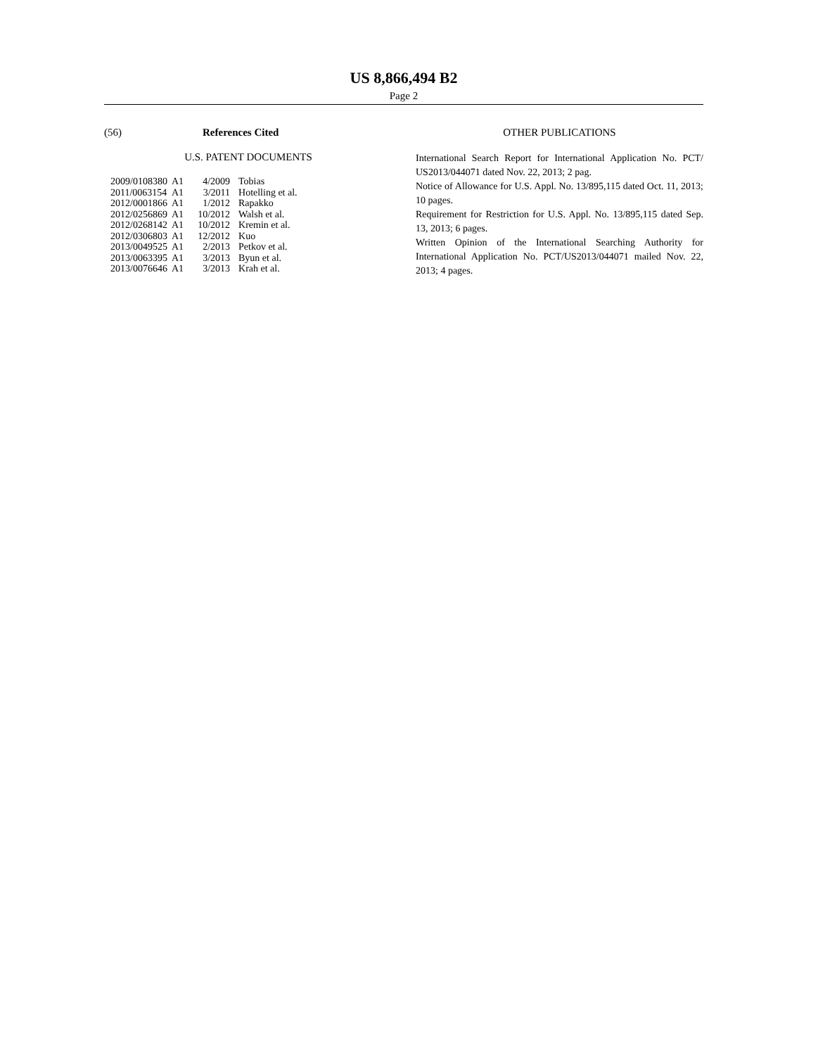US 8,866,494 B2
Page 2
(56) References Cited
U.S. PATENT DOCUMENTS
| 2009/0108380 | A1 | 4/2009 | Tobias |
| 2011/0063154 | A1 | 3/2011 | Hotelling et al. |
| 2012/0001866 | A1 | 1/2012 | Rapakko |
| 2012/0256869 | A1 | 10/2012 | Walsh et al. |
| 2012/0268142 | A1 | 10/2012 | Kremin et al. |
| 2012/0306803 | A1 | 12/2012 | Kuo |
| 2013/0049525 | A1 | 2/2013 | Petkov et al. |
| 2013/0063395 | A1 | 3/2013 | Byun et al. |
| 2013/0076646 | A1 | 3/2013 | Krah et al. |
OTHER PUBLICATIONS
International Search Report for International Application No. PCT/ US2013/044071 dated Nov. 22, 2013; 2 pag.
Notice of Allowance for U.S. Appl. No. 13/895,115 dated Oct. 11, 2013; 10 pages.
Requirement for Restriction for U.S. Appl. No. 13/895,115 dated Sep. 13, 2013; 6 pages.
Written Opinion of the International Searching Authority for International Application No. PCT/US2013/044071 mailed Nov. 22, 2013; 4 pages.